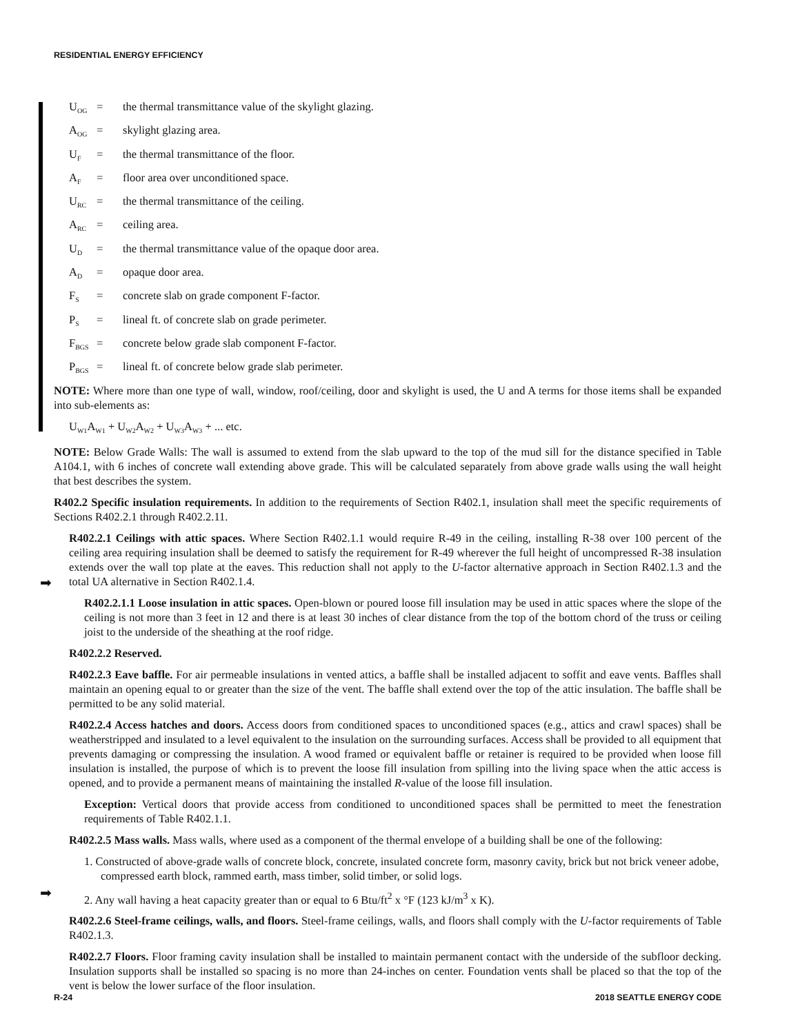RESIDENTIAL ENERGY EFFICIENCY
➡
➡
U<sub>OG</sub> = the thermal transmittance value of the skylight glazing.
A<sub>OG</sub> = skylight glazing area.
U<sub>F</sub> = the thermal transmittance of the floor.
A<sub>F</sub> = floor area over unconditioned space.
U<sub>RC</sub> = the thermal transmittance of the ceiling.
A<sub>RC</sub> = ceiling area.
U<sub>D</sub> = the thermal transmittance value of the opaque door area.
A<sub>D</sub> = opaque door area.
F<sub>S</sub> = concrete slab on grade component F-factor.
P<sub>S</sub> = lineal ft. of concrete slab on grade perimeter.
F<sub>BGS</sub> = concrete below grade slab component F-factor.
P<sub>BGS</sub> = lineal ft. of concrete below grade slab perimeter.
NOTE: Where more than one type of wall, window, roof/ceiling, door and skylight is used, the U and A terms for those items shall be expanded into sub-elements as:
U<sub>W1</sub>A<sub>W1</sub> + U<sub>W2</sub>A<sub>W2</sub> + U<sub>W3</sub>A<sub>W3</sub> + ... etc.
NOTE: Below Grade Walls: The wall is assumed to extend from the slab upward to the top of the mud sill for the distance specified in Table A104.1, with 6 inches of concrete wall extending above grade. This will be calculated separately from above grade walls using the wall height that best describes the system.
R402.2 Specific insulation requirements. In addition to the requirements of Section R402.1, insulation shall meet the specific requirements of Sections R402.2.1 through R402.2.11.
R402.2.1 Ceilings with attic spaces. Where Section R402.1.1 would require R-49 in the ceiling, installing R-38 over 100 percent of the ceiling area requiring insulation shall be deemed to satisfy the requirement for R-49 wherever the full height of uncompressed R-38 insulation extends over the wall top plate at the eaves. This reduction shall not apply to the U-factor alternative approach in Section R402.1.3 and the total UA alternative in Section R402.1.4.
R402.2.1.1 Loose insulation in attic spaces. Open-blown or poured loose fill insulation may be used in attic spaces where the slope of the ceiling is not more than 3 feet in 12 and there is at least 30 inches of clear distance from the top of the bottom chord of the truss or ceiling joist to the underside of the sheathing at the roof ridge.
R402.2.2 Reserved.
R402.2.3 Eave baffle. For air permeable insulations in vented attics, a baffle shall be installed adjacent to soffit and eave vents. Baffles shall maintain an opening equal to or greater than the size of the vent. The baffle shall extend over the top of the attic insulation. The baffle shall be permitted to be any solid material.
R402.2.4 Access hatches and doors. Access doors from conditioned spaces to unconditioned spaces (e.g., attics and crawl spaces) shall be weatherstripped and insulated to a level equivalent to the insulation on the surrounding surfaces. Access shall be provided to all equipment that prevents damaging or compressing the insulation. A wood framed or equivalent baffle or retainer is required to be provided when loose fill insulation is installed, the purpose of which is to prevent the loose fill insulation from spilling into the living space when the attic access is opened, and to provide a permanent means of maintaining the installed R-value of the loose fill insulation.
Exception: Vertical doors that provide access from conditioned to unconditioned spaces shall be permitted to meet the fenestration requirements of Table R402.1.1.
R402.2.5 Mass walls. Mass walls, where used as a component of the thermal envelope of a building shall be one of the following:
1. Constructed of above-grade walls of concrete block, concrete, insulated concrete form, masonry cavity, brick but not brick veneer adobe, compressed earth block, rammed earth, mass timber, solid timber, or solid logs.
2. Any wall having a heat capacity greater than or equal to 6 Btu/ft<sup>2</sup> x °F (123 kJ/m<sup>3</sup> x K).
R402.2.6 Steel-frame ceilings, walls, and floors. Steel-frame ceilings, walls, and floors shall comply with the U-factor requirements of Table R402.1.3.
R402.2.7 Floors. Floor framing cavity insulation shall be installed to maintain permanent contact with the underside of the subfloor decking. Insulation supports shall be installed so spacing is no more than 24-inches on center. Foundation vents shall be placed so that the top of the vent is below the lower surface of the floor insulation.
R-24 2018 SEATTLE ENERGY CODE